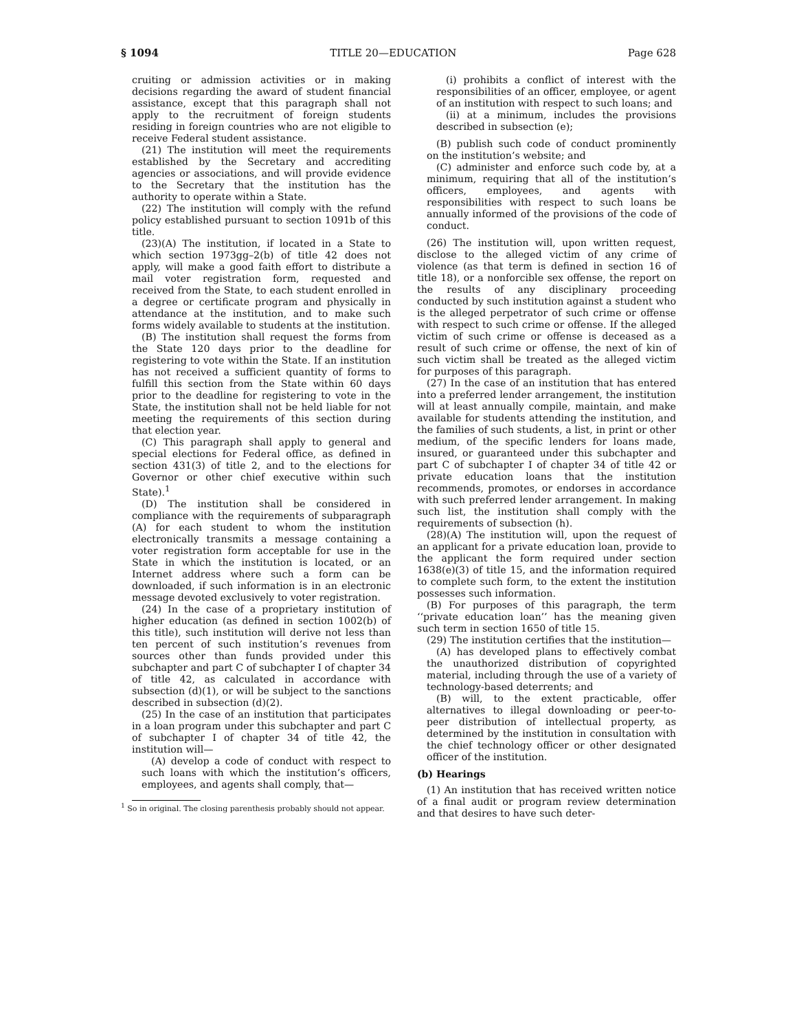§ 1094 TITLE 20—EDUCATION Page 628
cruiting or admission activities or in making decisions regarding the award of student financial assistance, except that this paragraph shall not apply to the recruitment of foreign students residing in foreign countries who are not eligible to receive Federal student assistance.
(21) The institution will meet the requirements established by the Secretary and accrediting agencies or associations, and will provide evidence to the Secretary that the institution has the authority to operate within a State.
(22) The institution will comply with the refund policy established pursuant to section 1091b of this title.
(23)(A) The institution, if located in a State to which section 1973gg–2(b) of title 42 does not apply, will make a good faith effort to distribute a mail voter registration form, requested and received from the State, to each student enrolled in a degree or certificate program and physically in attendance at the institution, and to make such forms widely available to students at the institution.
(B) The institution shall request the forms from the State 120 days prior to the deadline for registering to vote within the State. If an institution has not received a sufficient quantity of forms to fulfill this section from the State within 60 days prior to the deadline for registering to vote in the State, the institution shall not be held liable for not meeting the requirements of this section during that election year.
(C) This paragraph shall apply to general and special elections for Federal office, as defined in section 431(3) of title 2, and to the elections for Governor or other chief executive within such State).<sup>1</sup>
(D) The institution shall be considered in compliance with the requirements of subparagraph (A) for each student to whom the institution electronically transmits a message containing a voter registration form acceptable for use in the State in which the institution is located, or an Internet address where such a form can be downloaded, if such information is in an electronic message devoted exclusively to voter registration.
(24) In the case of a proprietary institution of higher education (as defined in section 1002(b) of this title), such institution will derive not less than ten percent of such institution’s revenues from sources other than funds provided under this subchapter and part C of subchapter I of chapter 34 of title 42, as calculated in accordance with subsection (d)(1), or will be subject to the sanctions described in subsection (d)(2).
(25) In the case of an institution that participates in a loan program under this subchapter and part C of subchapter I of chapter 34 of title 42, the institution will—
(A) develop a code of conduct with respect to such loans with which the institution’s officers, employees, and agents shall comply, that—
<sup>1</sup> So in original. The closing parenthesis probably should not appear.
(i) prohibits a conflict of interest with the responsibilities of an officer, employee, or agent of an institution with respect to such loans; and
(ii) at a minimum, includes the provisions described in subsection (e);
(B) publish such code of conduct prominently on the institution’s website; and
(C) administer and enforce such code by, at a minimum, requiring that all of the institution’s officers, employees, and agents with responsibilities with respect to such loans be annually informed of the provisions of the code of conduct.
(26) The institution will, upon written request, disclose to the alleged victim of any crime of violence (as that term is defined in section 16 of title 18), or a nonforcible sex offense, the report on the results of any disciplinary proceeding conducted by such institution against a student who is the alleged perpetrator of such crime or offense with respect to such crime or offense. If the alleged victim of such crime or offense is deceased as a result of such crime or offense, the next of kin of such victim shall be treated as the alleged victim for purposes of this paragraph.
(27) In the case of an institution that has entered into a preferred lender arrangement, the institution will at least annually compile, maintain, and make available for students attending the institution, and the families of such students, a list, in print or other medium, of the specific lenders for loans made, insured, or guaranteed under this subchapter and part C of subchapter I of chapter 34 of title 42 or private education loans that the institution recommends, promotes, or endorses in accordance with such preferred lender arrangement. In making such list, the institution shall comply with the requirements of subsection (h).
(28)(A) The institution will, upon the request of an applicant for a private education loan, provide to the applicant the form required under section 1638(e)(3) of title 15, and the information required to complete such form, to the extent the institution possesses such information.
(B) For purposes of this paragraph, the term ‘‘private education loan’’ has the meaning given such term in section 1650 of title 15.
(29) The institution certifies that the institution—
(A) has developed plans to effectively combat the unauthorized distribution of copyrighted material, including through the use of a variety of technology-based deterrents; and
(B) will, to the extent practicable, offer alternatives to illegal downloading or peer-to-peer distribution of intellectual property, as determined by the institution in consultation with the chief technology officer or other designated officer of the institution.
(b) Hearings
(1) An institution that has received written notice of a final audit or program review determination and that desires to have such deter-